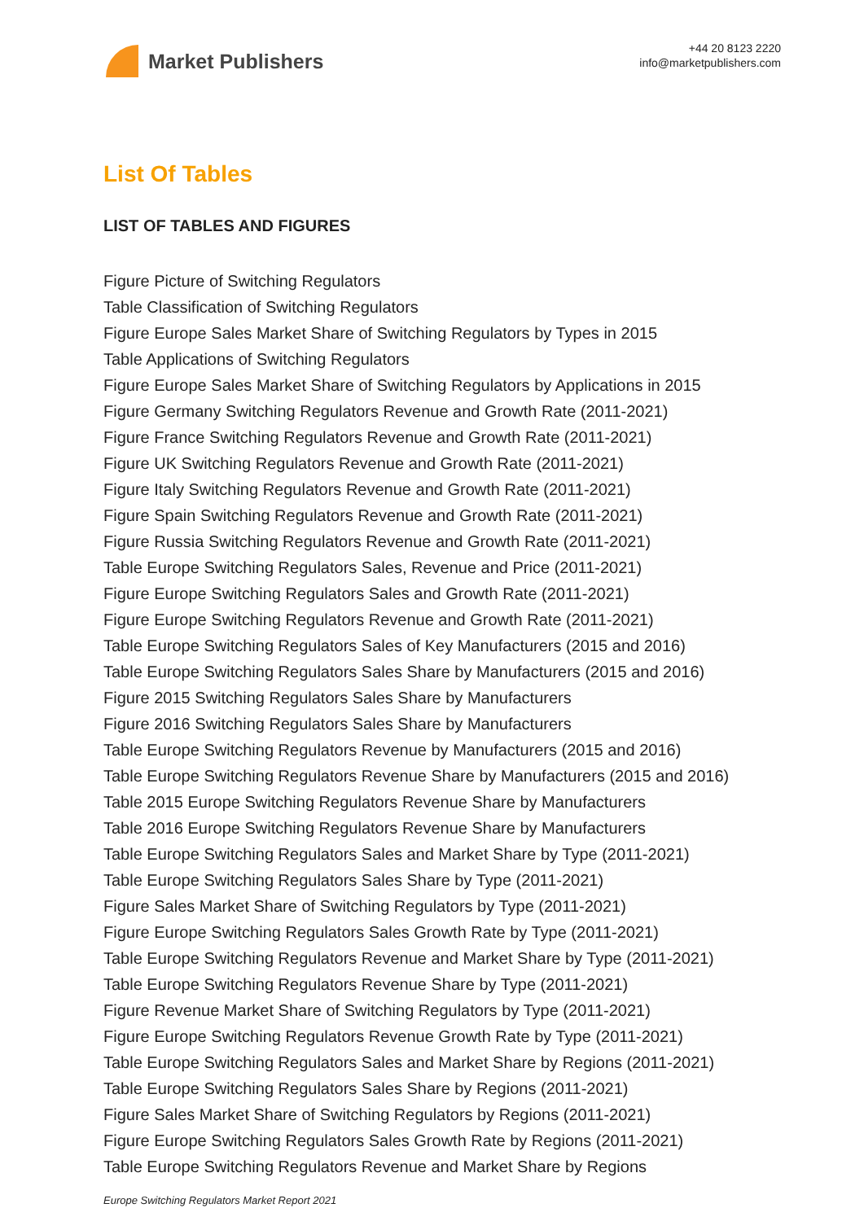Market Publishers
+44 20 8123 2220
info@marketpublishers.com
List Of Tables
LIST OF TABLES AND FIGURES
Figure Picture of Switching Regulators
Table Classification of Switching Regulators
Figure Europe Sales Market Share of Switching Regulators by Types in 2015
Table Applications of Switching Regulators
Figure Europe Sales Market Share of Switching Regulators by Applications in 2015
Figure Germany Switching Regulators Revenue and Growth Rate (2011-2021)
Figure France Switching Regulators Revenue and Growth Rate (2011-2021)
Figure UK Switching Regulators Revenue and Growth Rate (2011-2021)
Figure Italy Switching Regulators Revenue and Growth Rate (2011-2021)
Figure Spain Switching Regulators Revenue and Growth Rate (2011-2021)
Figure Russia Switching Regulators Revenue and Growth Rate (2011-2021)
Table Europe Switching Regulators Sales, Revenue and Price (2011-2021)
Figure Europe Switching Regulators Sales and Growth Rate (2011-2021)
Figure Europe Switching Regulators Revenue and Growth Rate (2011-2021)
Table Europe Switching Regulators Sales of Key Manufacturers (2015 and 2016)
Table Europe Switching Regulators Sales Share by Manufacturers (2015 and 2016)
Figure 2015 Switching Regulators Sales Share by Manufacturers
Figure 2016 Switching Regulators Sales Share by Manufacturers
Table Europe Switching Regulators Revenue by Manufacturers (2015 and 2016)
Table Europe Switching Regulators Revenue Share by Manufacturers (2015 and 2016)
Table 2015 Europe Switching Regulators Revenue Share by Manufacturers
Table 2016 Europe Switching Regulators Revenue Share by Manufacturers
Table Europe Switching Regulators Sales and Market Share by Type (2011-2021)
Table Europe Switching Regulators Sales Share by Type (2011-2021)
Figure Sales Market Share of Switching Regulators by Type (2011-2021)
Figure Europe Switching Regulators Sales Growth Rate by Type (2011-2021)
Table Europe Switching Regulators Revenue and Market Share by Type (2011-2021)
Table Europe Switching Regulators Revenue Share by Type (2011-2021)
Figure Revenue Market Share of Switching Regulators by Type (2011-2021)
Figure Europe Switching Regulators Revenue Growth Rate by Type (2011-2021)
Table Europe Switching Regulators Sales and Market Share by Regions (2011-2021)
Table Europe Switching Regulators Sales Share by Regions (2011-2021)
Figure Sales Market Share of Switching Regulators by Regions (2011-2021)
Figure Europe Switching Regulators Sales Growth Rate by Regions (2011-2021)
Table Europe Switching Regulators Revenue and Market Share by Regions
Europe Switching Regulators Market Report 2021